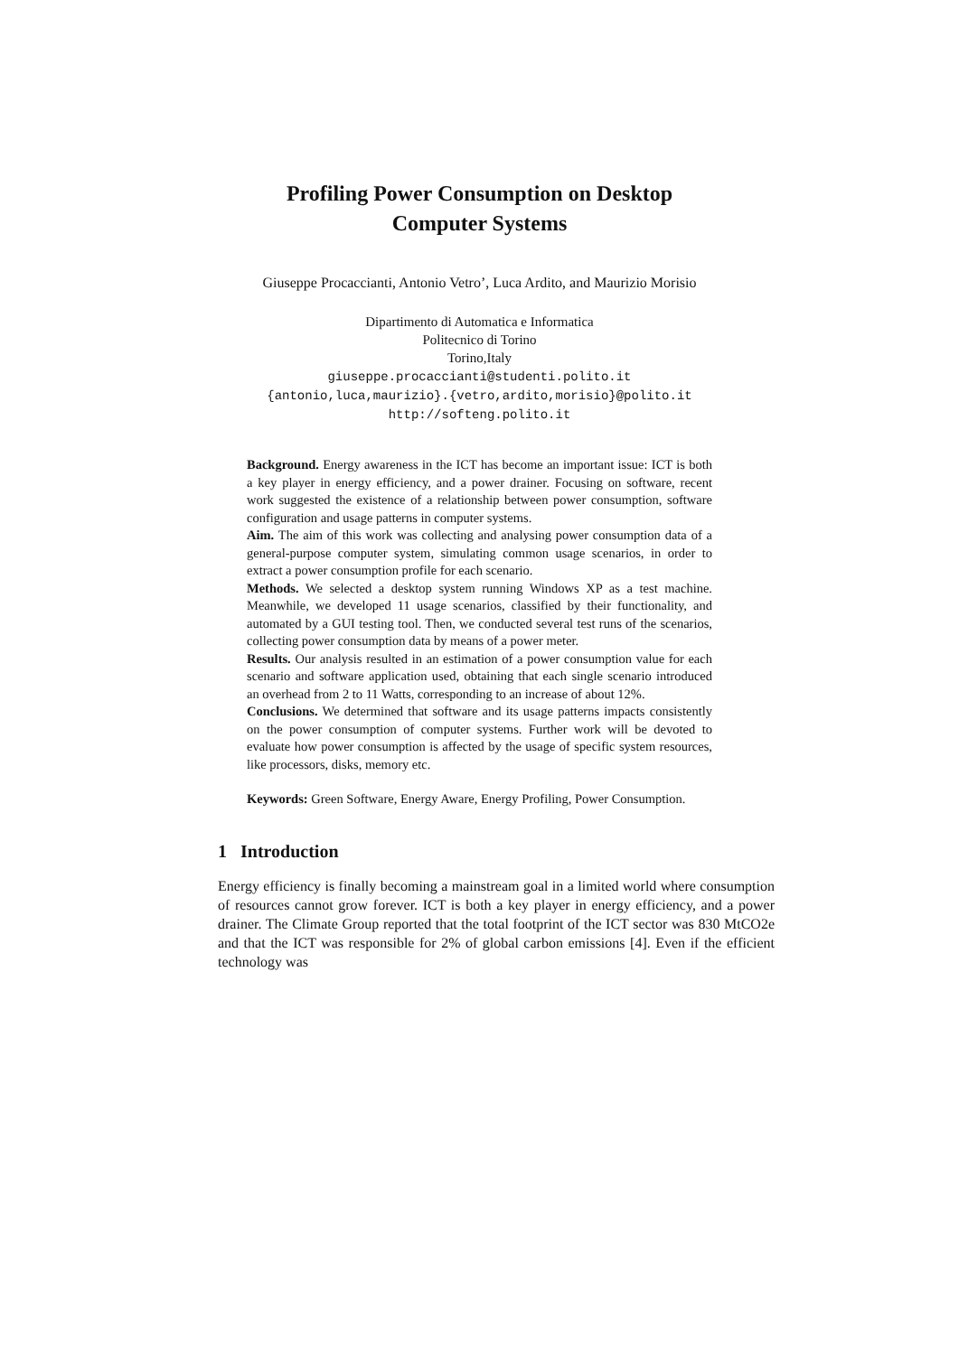Profiling Power Consumption on Desktop
Computer Systems
Giuseppe Procaccianti, Antonio Vetro’, Luca Ardito, and Maurizio Morisio
Dipartimento di Automatica e Informatica
Politecnico di Torino
Torino,Italy
giuseppe.procaccianti@studenti.polito.it
{antonio,luca,maurizio}.{vetro,ardito,morisio}@polito.it
http://softeng.polito.it
Background. Energy awareness in the ICT has become an important issue: ICT is both a key player in energy efficiency, and a power drainer. Focusing on software, recent work suggested the existence of a relationship between power consumption, software configuration and usage patterns in computer systems.
Aim. The aim of this work was collecting and analysing power consumption data of a general-purpose computer system, simulating common usage scenarios, in order to extract a power consumption profile for each scenario.
Methods. We selected a desktop system running Windows XP as a test machine. Meanwhile, we developed 11 usage scenarios, classified by their functionality, and automated by a GUI testing tool. Then, we conducted several test runs of the scenarios, collecting power consumption data by means of a power meter.
Results. Our analysis resulted in an estimation of a power consumption value for each scenario and software application used, obtaining that each single scenario introduced an overhead from 2 to 11 Watts, corresponding to an increase of about 12%.
Conclusions. We determined that software and its usage patterns impacts consistently on the power consumption of computer systems. Further work will be devoted to evaluate how power consumption is affected by the usage of specific system resources, like processors, disks, memory etc.
Keywords: Green Software, Energy Aware, Energy Profiling, Power Consumption.
1 Introduction
Energy efficiency is finally becoming a mainstream goal in a limited world where consumption of resources cannot grow forever. ICT is both a key player in energy efficiency, and a power drainer. The Climate Group reported that the total footprint of the ICT sector was 830 MtCO2e and that the ICT was responsible for 2% of global carbon emissions [4]. Even if the efficient technology was